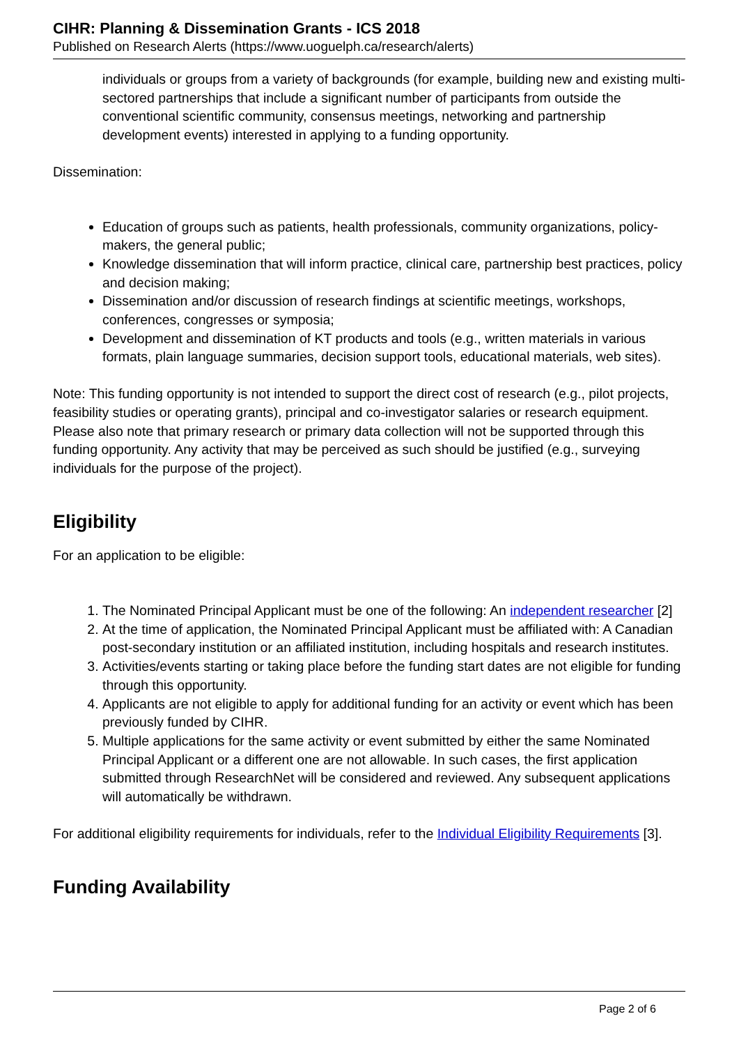CIHR: Planning & Dissemination Grants - ICS 2018
Published on Research Alerts (https://www.uoguelph.ca/research/alerts)
individuals or groups from a variety of backgrounds (for example, building new and existing multi-sectored partnerships that include a significant number of participants from outside the conventional scientific community, consensus meetings, networking and partnership development events) interested in applying to a funding opportunity.
Dissemination:
Education of groups such as patients, health professionals, community organizations, policy-makers, the general public;
Knowledge dissemination that will inform practice, clinical care, partnership best practices, policy and decision making;
Dissemination and/or discussion of research findings at scientific meetings, workshops, conferences, congresses or symposia;
Development and dissemination of KT products and tools (e.g., written materials in various formats, plain language summaries, decision support tools, educational materials, web sites).
Note: This funding opportunity is not intended to support the direct cost of research (e.g., pilot projects, feasibility studies or operating grants), principal and co-investigator salaries or research equipment. Please also note that primary research or primary data collection will not be supported through this funding opportunity. Any activity that may be perceived as such should be justified (e.g., surveying individuals for the purpose of the project).
Eligibility
For an application to be eligible:
1. The Nominated Principal Applicant must be one of the following: An independent researcher [2]
2. At the time of application, the Nominated Principal Applicant must be affiliated with: A Canadian post-secondary institution or an affiliated institution, including hospitals and research institutes.
3. Activities/events starting or taking place before the funding start dates are not eligible for funding through this opportunity.
4. Applicants are not eligible to apply for additional funding for an activity or event which has been previously funded by CIHR.
5. Multiple applications for the same activity or event submitted by either the same Nominated Principal Applicant or a different one are not allowable. In such cases, the first application submitted through ResearchNet will be considered and reviewed. Any subsequent applications will automatically be withdrawn.
For additional eligibility requirements for individuals, refer to the Individual Eligibility Requirements [3].
Funding Availability
Page 2 of 6